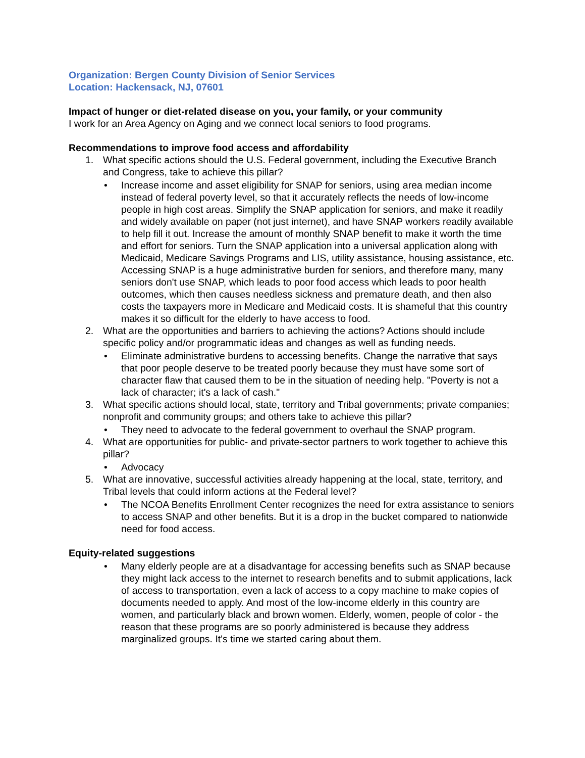Organization: Bergen County Division of Senior Services
Location: Hackensack, NJ, 07601
Impact of hunger or diet-related disease on you, your family, or your community
I work for an Area Agency on Aging and we connect local seniors to food programs.
Recommendations to improve food access and affordability
1. What specific actions should the U.S. Federal government, including the Executive Branch and Congress, take to achieve this pillar?
• Increase income and asset eligibility for SNAP for seniors, using area median income instead of federal poverty level, so that it accurately reflects the needs of low-income people in high cost areas. Simplify the SNAP application for seniors, and make it readily and widely available on paper (not just internet), and have SNAP workers readily available to help fill it out. Increase the amount of monthly SNAP benefit to make it worth the time and effort for seniors. Turn the SNAP application into a universal application along with Medicaid, Medicare Savings Programs and LIS, utility assistance, housing assistance, etc. Accessing SNAP is a huge administrative burden for seniors, and therefore many, many seniors don't use SNAP, which leads to poor food access which leads to poor health outcomes, which then causes needless sickness and premature death, and then also costs the taxpayers more in Medicare and Medicaid costs. It is shameful that this country makes it so difficult for the elderly to have access to food.
2. What are the opportunities and barriers to achieving the actions? Actions should include specific policy and/or programmatic ideas and changes as well as funding needs.
• Eliminate administrative burdens to accessing benefits. Change the narrative that says that poor people deserve to be treated poorly because they must have some sort of character flaw that caused them to be in the situation of needing help. "Poverty is not a lack of character; it's a lack of cash."
3. What specific actions should local, state, territory and Tribal governments; private companies; nonprofit and community groups; and others take to achieve this pillar?
• They need to advocate to the federal government to overhaul the SNAP program.
4. What are opportunities for public- and private-sector partners to work together to achieve this pillar?
• Advocacy
5. What are innovative, successful activities already happening at the local, state, territory, and Tribal levels that could inform actions at the Federal level?
• The NCOA Benefits Enrollment Center recognizes the need for extra assistance to seniors to access SNAP and other benefits. But it is a drop in the bucket compared to nationwide need for food access.
Equity-related suggestions
• Many elderly people are at a disadvantage for accessing benefits such as SNAP because they might lack access to the internet to research benefits and to submit applications, lack of access to transportation, even a lack of access to a copy machine to make copies of documents needed to apply. And most of the low-income elderly in this country are women, and particularly black and brown women. Elderly, women, people of color - the reason that these programs are so poorly administered is because they address marginalized groups. It's time we started caring about them.